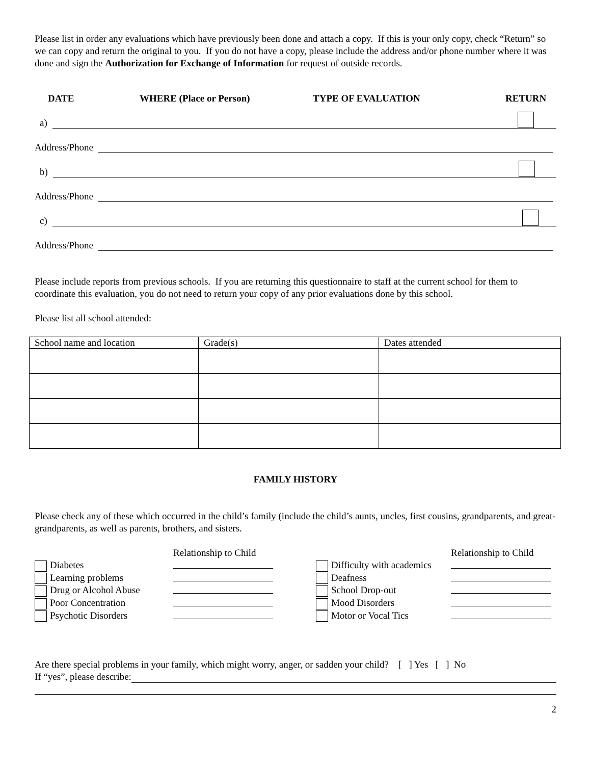Please list in order any evaluations which have previously been done and attach a copy. If this is your only copy, check “Return” so we can copy and return the original to you. If you do not have a copy, please include the address and/or phone number where it was done and sign the Authorization for Exchange of Information for request of outside records.
DATE WHERE (Place or Person) TYPE OF EVALUATION RETURN
a)
Address/Phone
b)
Address/Phone
c)
Address/Phone
Please include reports from previous schools. If you are returning this questionnaire to staff at the current school for them to coordinate this evaluation, you do not need to return your copy of any prior evaluations done by this school.
Please list all school attended:
| School name and location | Grade(s) | Dates attended |
| --- | --- | --- |
FAMILY HISTORY
Please check any of these which occurred in the child’s family (include the child’s aunts, uncles, first cousins, grandparents, and great-grandparents, as well as parents, brothers, and sisters.
Relationship to Child
Relationship to Child
Diabetes
Difficulty with academics
Learning problems
Deafness
Drug or Alcohol Abuse
School Drop-out
Poor Concentration
Mood Disorders
Psychotic Disorders
Motor or Vocal Tics
Are there special problems in your family, which might worry, anger, or sadden your child? [ ] Yes [ ] No
If “yes”, please describe:
2